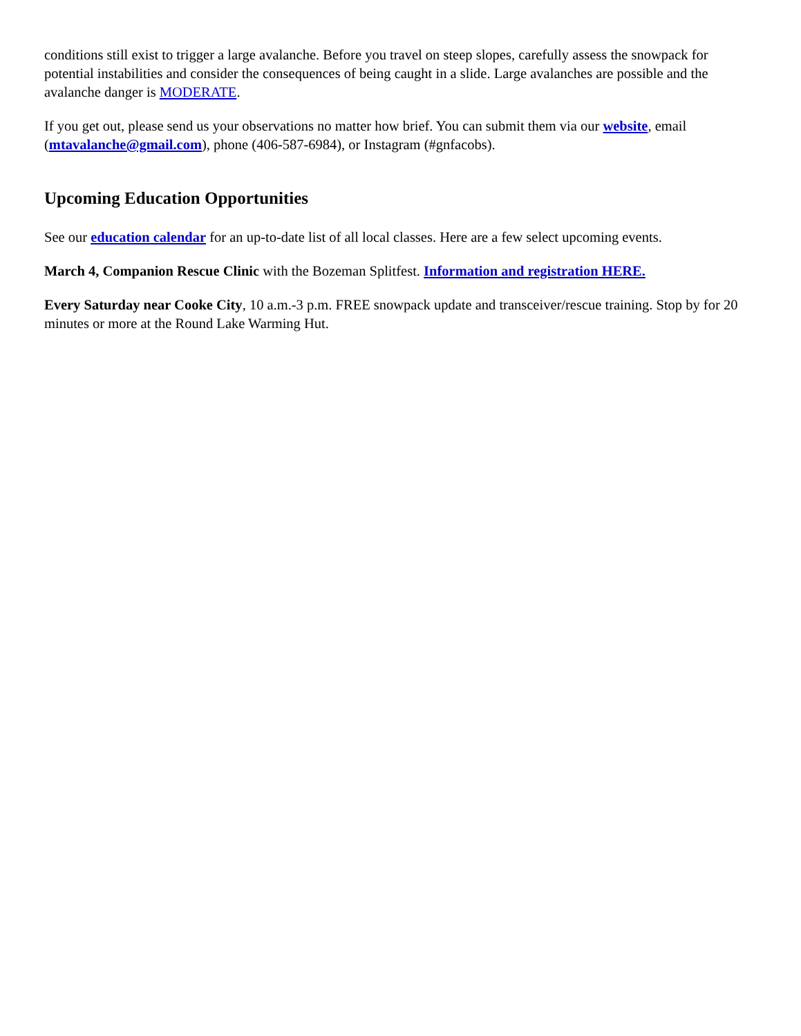conditions still exist to trigger a large avalanche. Before you travel on steep slopes, carefully assess the snowpack for potential instabilities and consider the consequences of being caught in a slide. Large avalanches are possible and the avalanche danger is MODERATE.
If you get out, please send us your observations no matter how brief. You can submit them via our website, email (mtavalanche@gmail.com), phone (406-587-6984), or Instagram (#gnfacobs).
Upcoming Education Opportunities
See our education calendar for an up-to-date list of all local classes. Here are a few select upcoming events.
March 4, Companion Rescue Clinic with the Bozeman Splitfest. Information and registration HERE.
Every Saturday near Cooke City, 10 a.m.-3 p.m. FREE snowpack update and transceiver/rescue training. Stop by for 20 minutes or more at the Round Lake Warming Hut.